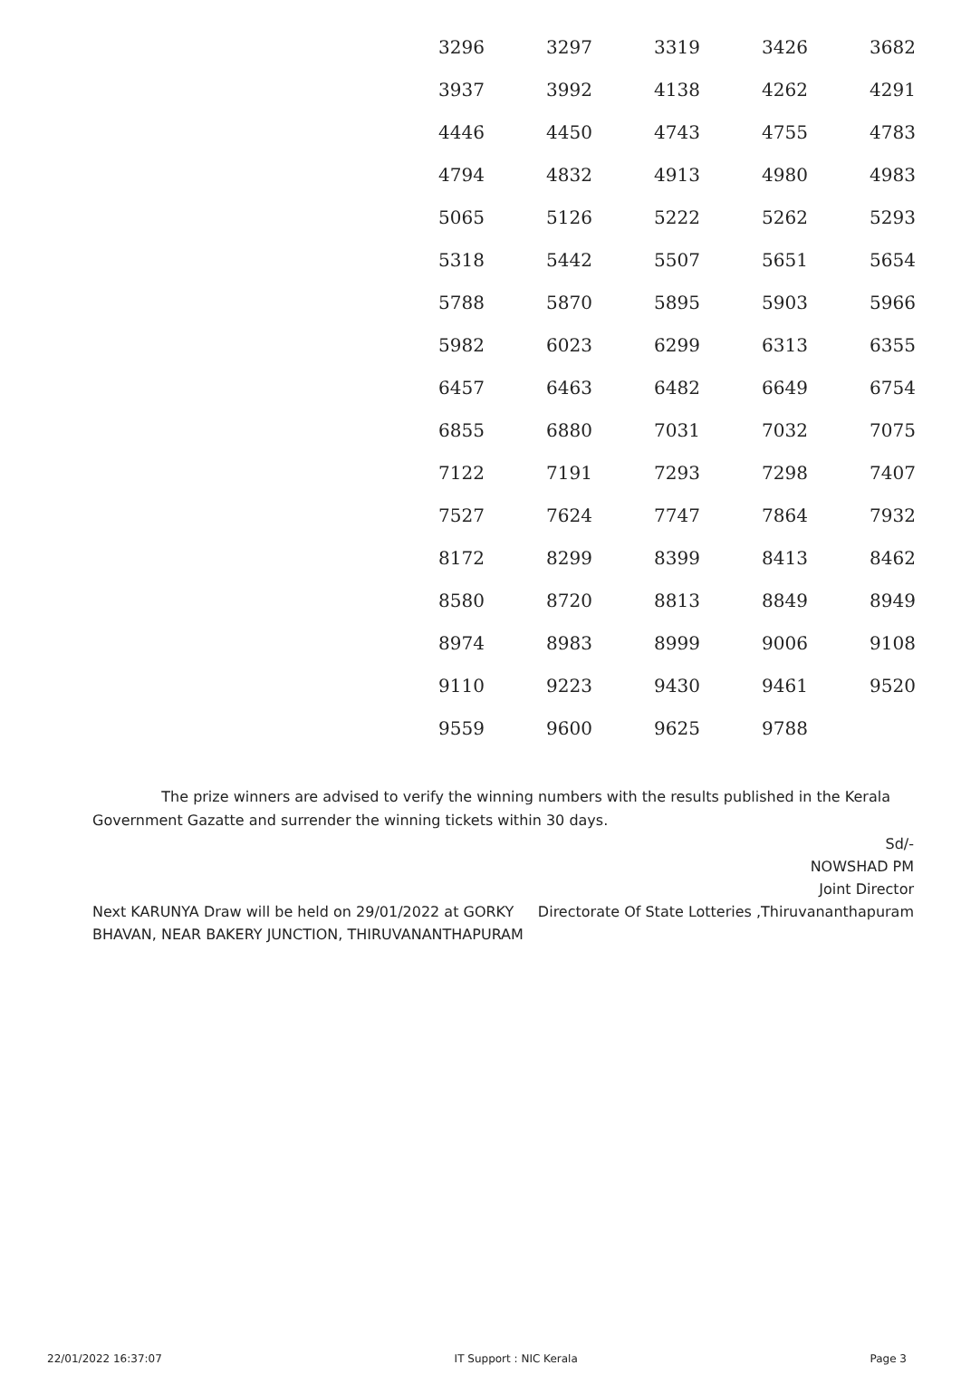| 3296 | 3297 | 3319 | 3426 | 3682 |
| 3937 | 3992 | 4138 | 4262 | 4291 |
| 4446 | 4450 | 4743 | 4755 | 4783 |
| 4794 | 4832 | 4913 | 4980 | 4983 |
| 5065 | 5126 | 5222 | 5262 | 5293 |
| 5318 | 5442 | 5507 | 5651 | 5654 |
| 5788 | 5870 | 5895 | 5903 | 5966 |
| 5982 | 6023 | 6299 | 6313 | 6355 |
| 6457 | 6463 | 6482 | 6649 | 6754 |
| 6855 | 6880 | 7031 | 7032 | 7075 |
| 7122 | 7191 | 7293 | 7298 | 7407 |
| 7527 | 7624 | 7747 | 7864 | 7932 |
| 8172 | 8299 | 8399 | 8413 | 8462 |
| 8580 | 8720 | 8813 | 8849 | 8949 |
| 8974 | 8983 | 8999 | 9006 | 9108 |
| 9110 | 9223 | 9430 | 9461 | 9520 |
| 9559 | 9600 | 9625 | 9788 | |
The prize winners are advised to verify the winning numbers with the results published in the Kerala Government Gazatte and surrender the winning tickets within 30 days.
Next KARUNYA Draw will be held on 29/01/2022 at GORKY BHAVAN, NEAR BAKERY JUNCTION, THIRUVANANTHAPURAM
Sd/-
NOWSHAD PM
Joint Director
Directorate Of State Lotteries ,Thiruvananthapuram
22/01/2022 16:37:07 IT Support : NIC Kerala Page 3